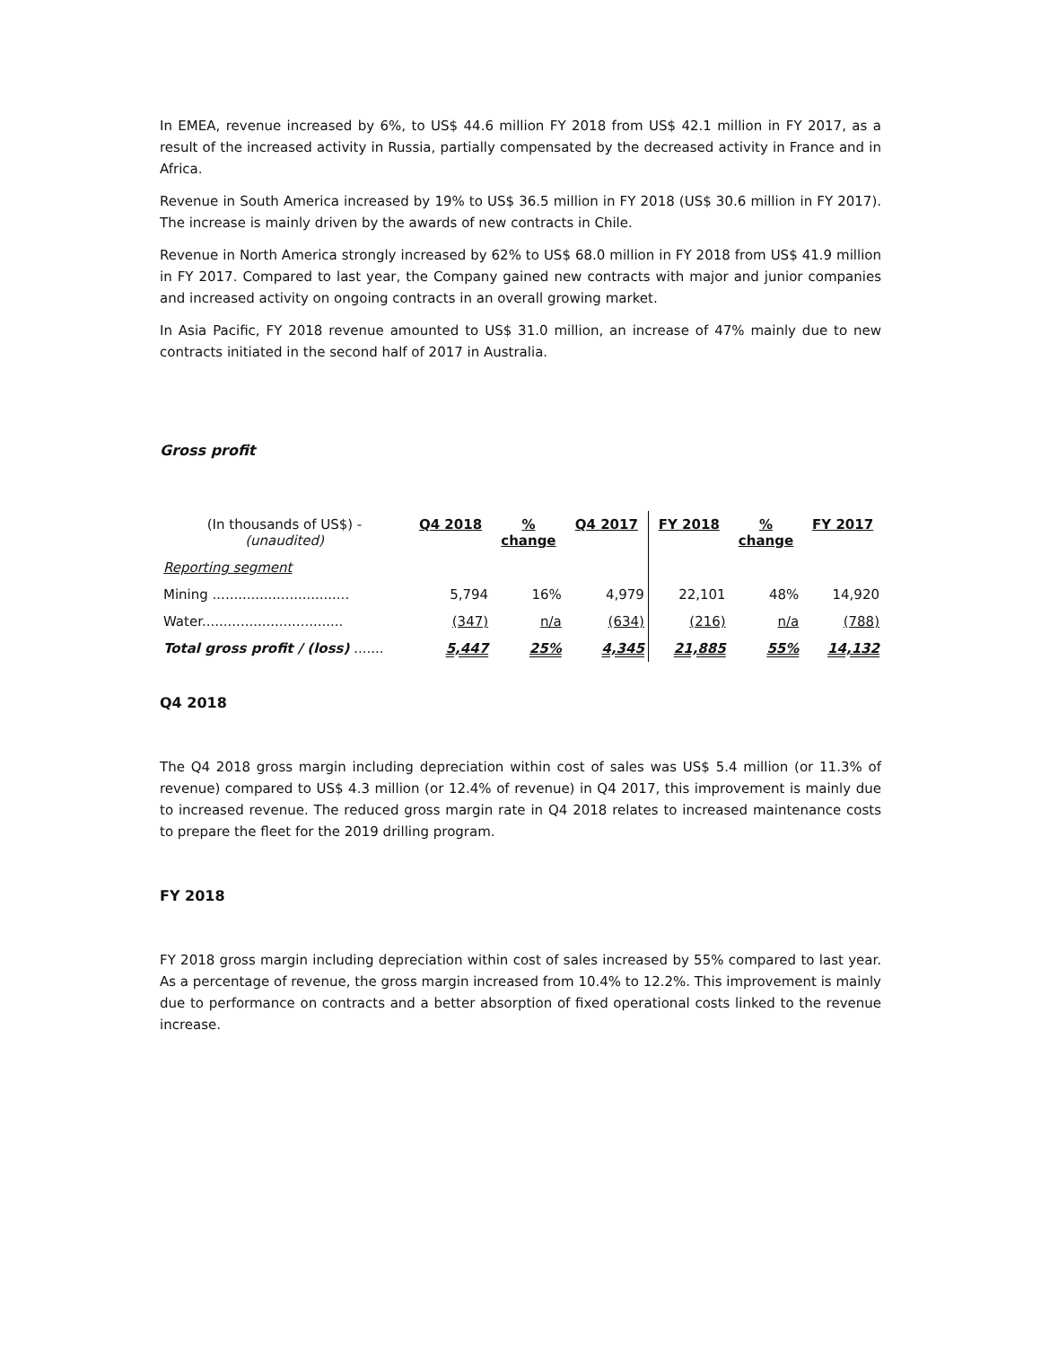In EMEA, revenue increased by 6%, to US$ 44.6 million FY 2018 from US$ 42.1 million in FY 2017, as a result of the increased activity in Russia, partially compensated by the decreased activity in France and in Africa.
Revenue in South America increased by 19% to US$ 36.5 million in FY 2018 (US$ 30.6 million in FY 2017). The increase is mainly driven by the awards of new contracts in Chile.
Revenue in North America strongly increased by 62% to US$ 68.0 million in FY 2018 from US$ 41.9 million in FY 2017. Compared to last year, the Company gained new contracts with major and junior companies and increased activity on ongoing contracts in an overall growing market.
In Asia Pacific, FY 2018 revenue amounted to US$ 31.0 million, an increase of 47% mainly due to new contracts initiated in the second half of 2017 in Australia.
Gross profit
| (In thousands of US$) - (unaudited) | Q4 2018 | % change | Q4 2017 | FY 2018 | % change | FY 2017 |
| --- | --- | --- | --- | --- | --- | --- |
| Reporting segment | | | | | | |
| Mining ................................ | 5,794 | 16% | 4,979 | 22,101 | 48% | 14,920 |
| Water................................. | (347) | n/a | (634) | (216) | n/a | (788) |
| Total gross profit / (loss) ....... | 5,447 | 25% | 4,345 | 21,885 | 55% | 14,132 |
Q4 2018
The Q4 2018 gross margin including depreciation within cost of sales was US$ 5.4 million (or 11.3% of revenue) compared to US$ 4.3 million (or 12.4% of revenue) in Q4 2017, this improvement is mainly due to increased revenue. The reduced gross margin rate in Q4 2018 relates to increased maintenance costs to prepare the fleet for the 2019 drilling program.
FY 2018
FY 2018 gross margin including depreciation within cost of sales increased by 55% compared to last year. As a percentage of revenue, the gross margin increased from 10.4% to 12.2%. This improvement is mainly due to performance on contracts and a better absorption of fixed operational costs linked to the revenue increase.